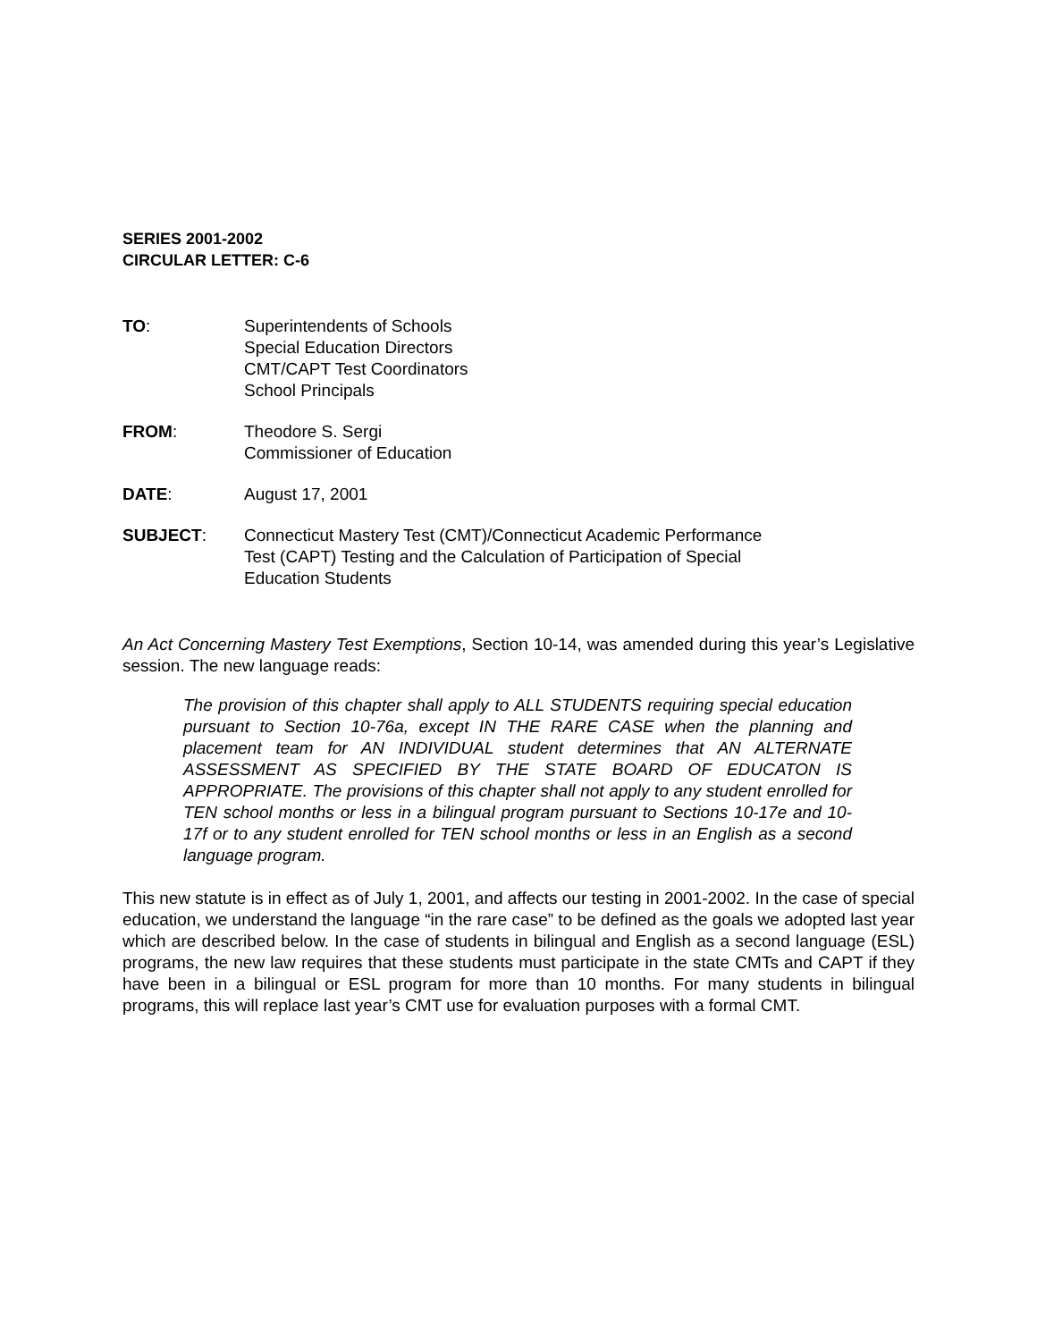SERIES 2001-2002
CIRCULAR LETTER: C-6
TO: Superintendents of Schools
Special Education Directors
CMT/CAPT Test Coordinators
School Principals
FROM: Theodore S. Sergi
Commissioner of Education
DATE: August 17, 2001
SUBJECT: Connecticut Mastery Test (CMT)/Connecticut Academic Performance
Test (CAPT) Testing and the Calculation of Participation of Special
Education Students
An Act Concerning Mastery Test Exemptions, Section 10-14, was amended during this year’s Legislative session. The new language reads:
The provision of this chapter shall apply to ALL STUDENTS requiring special education pursuant to Section 10-76a, except IN THE RARE CASE when the planning and placement team for AN INDIVIDUAL student determines that AN ALTERNATE ASSESSMENT AS SPECIFIED BY THE STATE BOARD OF EDUCATON IS APPROPRIATE. The provisions of this chapter shall not apply to any student enrolled for TEN school months or less in a bilingual program pursuant to Sections 10-17e and 10-17f or to any student enrolled for TEN school months or less in an English as a second language program.
This new statute is in effect as of July 1, 2001, and affects our testing in 2001-2002. In the case of special education, we understand the language “in the rare case” to be defined as the goals we adopted last year which are described below. In the case of students in bilingual and English as a second language (ESL) programs, the new law requires that these students must participate in the state CMTs and CAPT if they have been in a bilingual or ESL program for more than 10 months. For many students in bilingual programs, this will replace last year’s CMT use for evaluation purposes with a formal CMT.